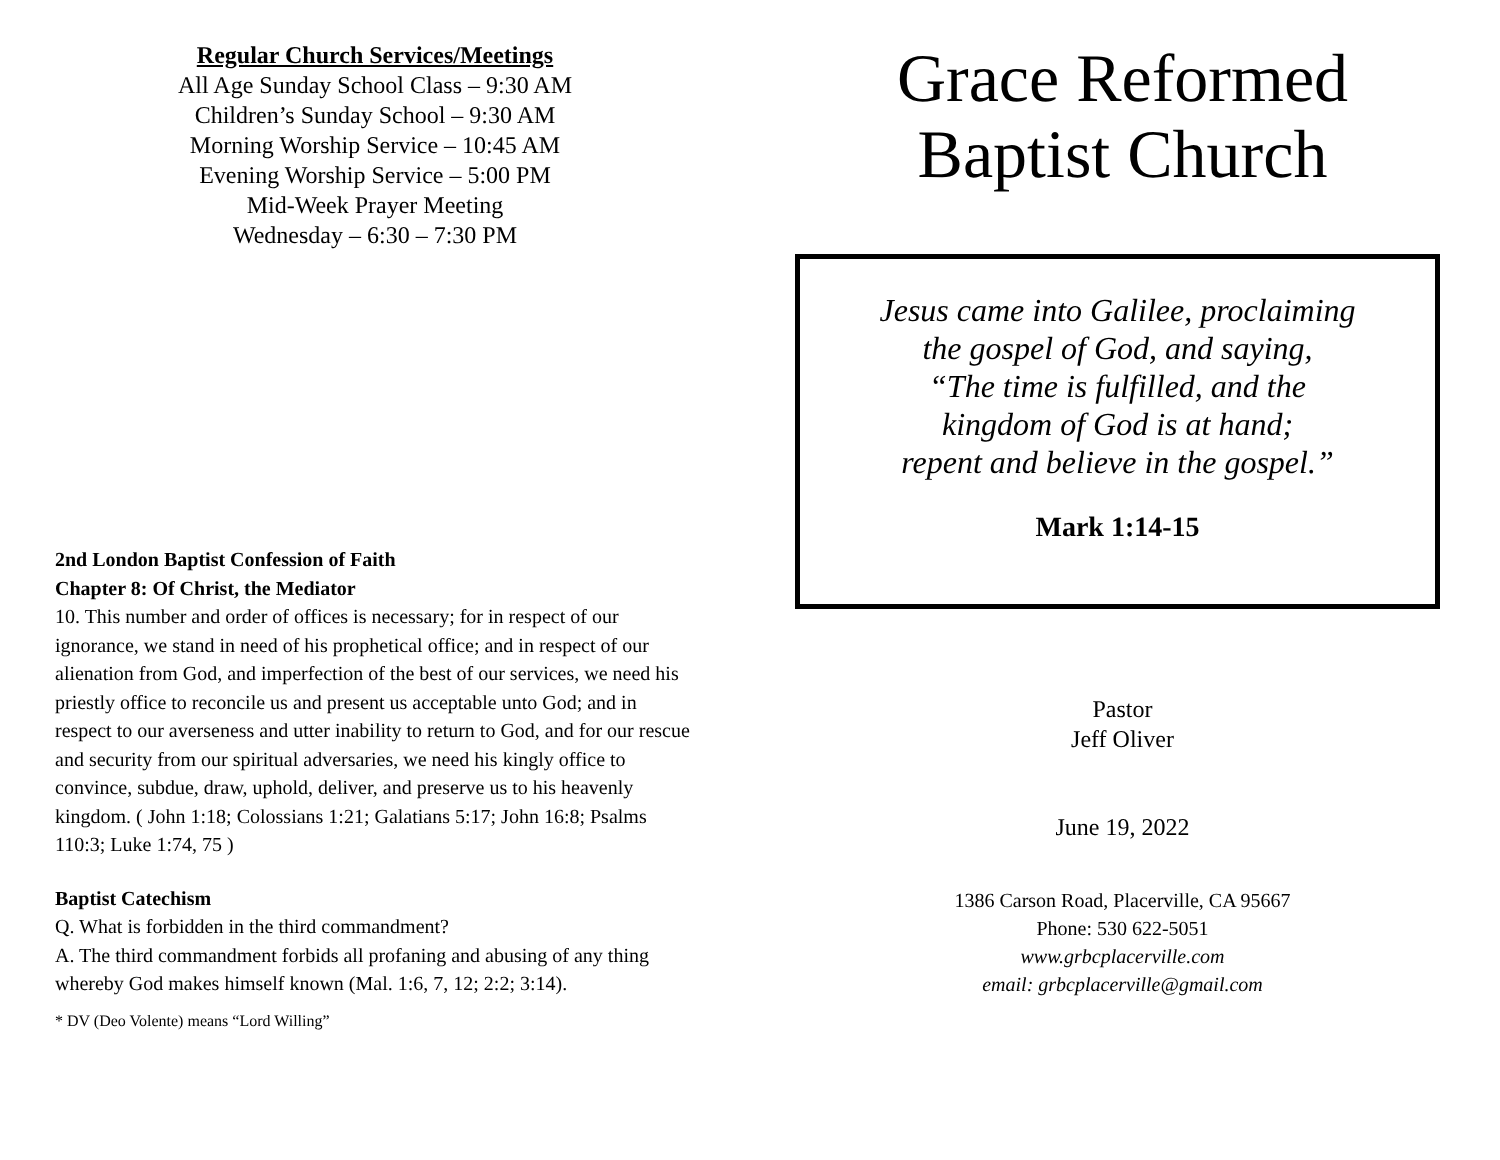Regular Church Services/Meetings
All Age Sunday School Class – 9:30 AM
Children’s Sunday School – 9:30 AM
Morning Worship Service – 10:45 AM
Evening Worship Service – 5:00 PM
Mid-Week Prayer Meeting
Wednesday – 6:30 – 7:30 PM
2nd London Baptist Confession of Faith
Chapter 8: Of Christ, the Mediator
10. This number and order of offices is necessary; for in respect of our ignorance, we stand in need of his prophetical office; and in respect of our alienation from God, and imperfection of the best of our services, we need his priestly office to reconcile us and present us acceptable unto God; and in respect to our averseness and utter inability to return to God, and for our rescue and security from our spiritual adversaries, we need his kingly office to convince, subdue, draw, uphold, deliver, and preserve us to his heavenly kingdom. ( John 1:18; Colossians 1:21; Galatians 5:17; John 16:8; Psalms 110:3; Luke 1:74, 75 )
Baptist Catechism
Q. What is forbidden in the third commandment?
A. The third commandment forbids all profaning and abusing of any thing whereby God makes himself known (Mal. 1:6, 7, 12; 2:2; 3:14).
* DV (Deo Volente) means “Lord Willing”
Grace Reformed
Baptist Church
Jesus came into Galilee, proclaiming
the gospel of God, and saying,
“The time is fulfilled, and the
kingdom of God is at hand;
repent and believe in the gospel.”
Mark 1:14-15
Pastor
Jeff Oliver
June 19, 2022
1386 Carson Road, Placerville, CA 95667
Phone: 530 622-5051
www.grbcplacerville.com
email: grbcplacerville@gmail.com